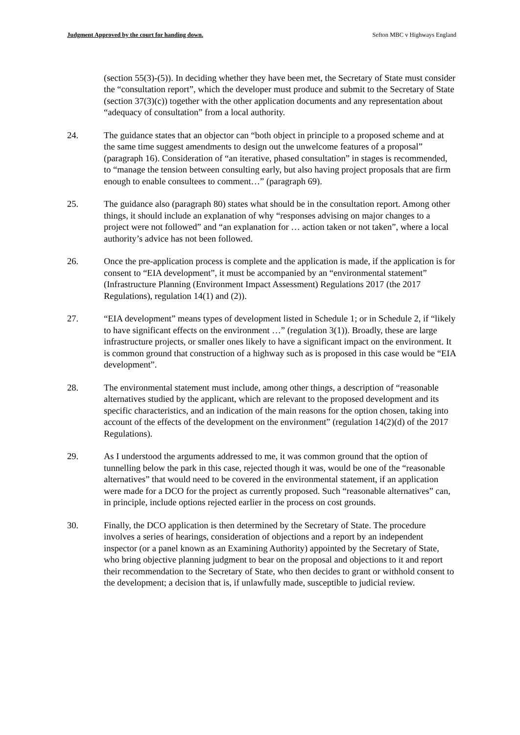Judgment Approved by the court for handing down. Sefton MBC v Highways England
(section 55(3)-(5)). In deciding whether they have been met, the Secretary of State must consider the “consultation report”, which the developer must produce and submit to the Secretary of State (section 37(3)(c)) together with the other application documents and any representation about “adequacy of consultation” from a local authority.
24. The guidance states that an objector can “both object in principle to a proposed scheme and at the same time suggest amendments to design out the unwelcome features of a proposal” (paragraph 16). Consideration of “an iterative, phased consultation” in stages is recommended, to “manage the tension between consulting early, but also having project proposals that are firm enough to enable consultees to comment…” (paragraph 69).
25. The guidance also (paragraph 80) states what should be in the consultation report. Among other things, it should include an explanation of why “responses advising on major changes to a project were not followed” and “an explanation for … action taken or not taken”, where a local authority’s advice has not been followed.
26. Once the pre-application process is complete and the application is made, if the application is for consent to “EIA development”, it must be accompanied by an “environmental statement” (Infrastructure Planning (Environment Impact Assessment) Regulations 2017 (the 2017 Regulations), regulation 14(1) and (2)).
27. “EIA development” means types of development listed in Schedule 1; or in Schedule 2, if “likely to have significant effects on the environment …” (regulation 3(1)). Broadly, these are large infrastructure projects, or smaller ones likely to have a significant impact on the environment. It is common ground that construction of a highway such as is proposed in this case would be “EIA development”.
28. The environmental statement must include, among other things, a description of “reasonable alternatives studied by the applicant, which are relevant to the proposed development and its specific characteristics, and an indication of the main reasons for the option chosen, taking into account of the effects of the development on the environment” (regulation 14(2)(d) of the 2017 Regulations).
29. As I understood the arguments addressed to me, it was common ground that the option of tunnelling below the park in this case, rejected though it was, would be one of the “reasonable alternatives” that would need to be covered in the environmental statement, if an application were made for a DCO for the project as currently proposed. Such “reasonable alternatives” can, in principle, include options rejected earlier in the process on cost grounds.
30. Finally, the DCO application is then determined by the Secretary of State. The procedure involves a series of hearings, consideration of objections and a report by an independent inspector (or a panel known as an Examining Authority) appointed by the Secretary of State, who bring objective planning judgment to bear on the proposal and objections to it and report their recommendation to the Secretary of State, who then decides to grant or withhold consent to the development; a decision that is, if unlawfully made, susceptible to judicial review.